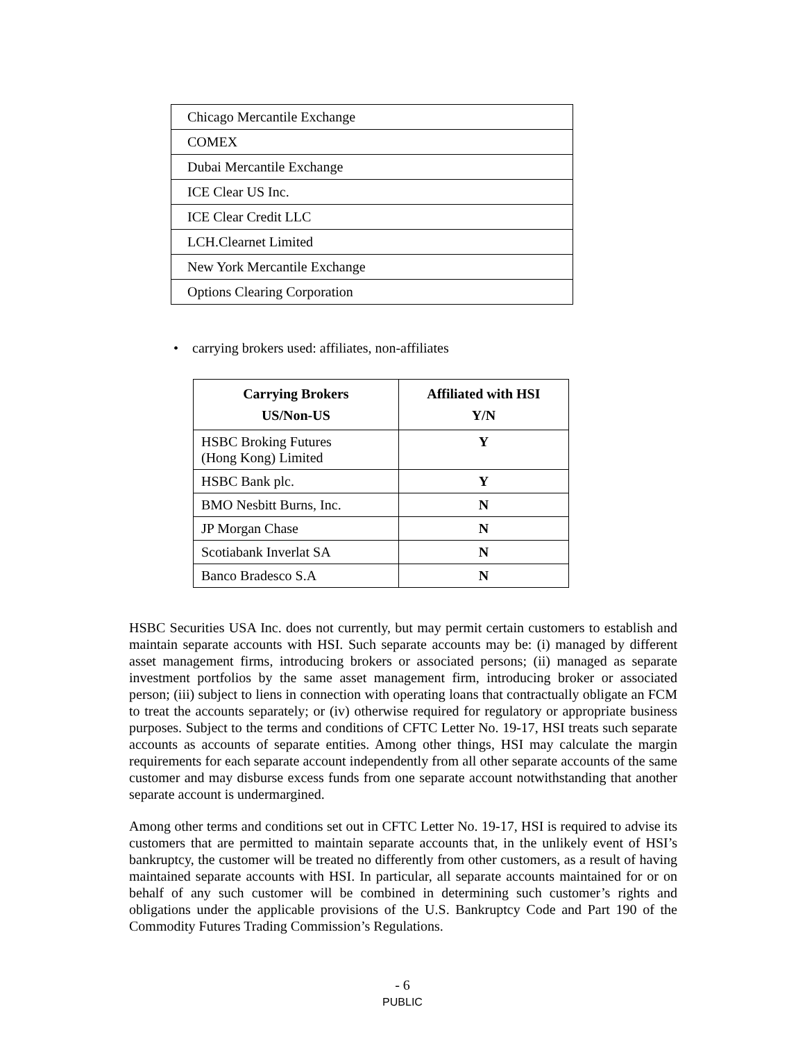| Chicago Mercantile Exchange |
| COMEX |
| Dubai Mercantile Exchange |
| ICE Clear US Inc. |
| ICE Clear Credit LLC |
| LCH.Clearnet Limited |
| New York Mercantile Exchange |
| Options Clearing Corporation |
• carrying brokers used: affiliates, non-affiliates
| Carrying Brokers US/Non-US | Affiliated with HSI Y/N |
| --- | --- |
| HSBC Broking Futures (Hong Kong) Limited | Y |
| HSBC Bank plc. | Y |
| BMO Nesbitt Burns, Inc. | N |
| JP Morgan Chase | N |
| Scotiabank Inverlat SA | N |
| Banco Bradesco S.A | N |
HSBC Securities USA Inc. does not currently, but may permit certain customers to establish and maintain separate accounts with HSI. Such separate accounts may be: (i) managed by different asset management firms, introducing brokers or associated persons; (ii) managed as separate investment portfolios by the same asset management firm, introducing broker or associated person; (iii) subject to liens in connection with operating loans that contractually obligate an FCM to treat the accounts separately; or (iv) otherwise required for regulatory or appropriate business purposes. Subject to the terms and conditions of CFTC Letter No. 19-17, HSI treats such separate accounts as accounts of separate entities. Among other things, HSI may calculate the margin requirements for each separate account independently from all other separate accounts of the same customer and may disburse excess funds from one separate account notwithstanding that another separate account is undermargined.
Among other terms and conditions set out in CFTC Letter No. 19-17, HSI is required to advise its customers that are permitted to maintain separate accounts that, in the unlikely event of HSI’s bankruptcy, the customer will be treated no differently from other customers, as a result of having maintained separate accounts with HSI. In particular, all separate accounts maintained for or on behalf of any such customer will be combined in determining such customer’s rights and obligations under the applicable provisions of the U.S. Bankruptcy Code and Part 190 of the Commodity Futures Trading Commission’s Regulations.
- 6
PUBLIC